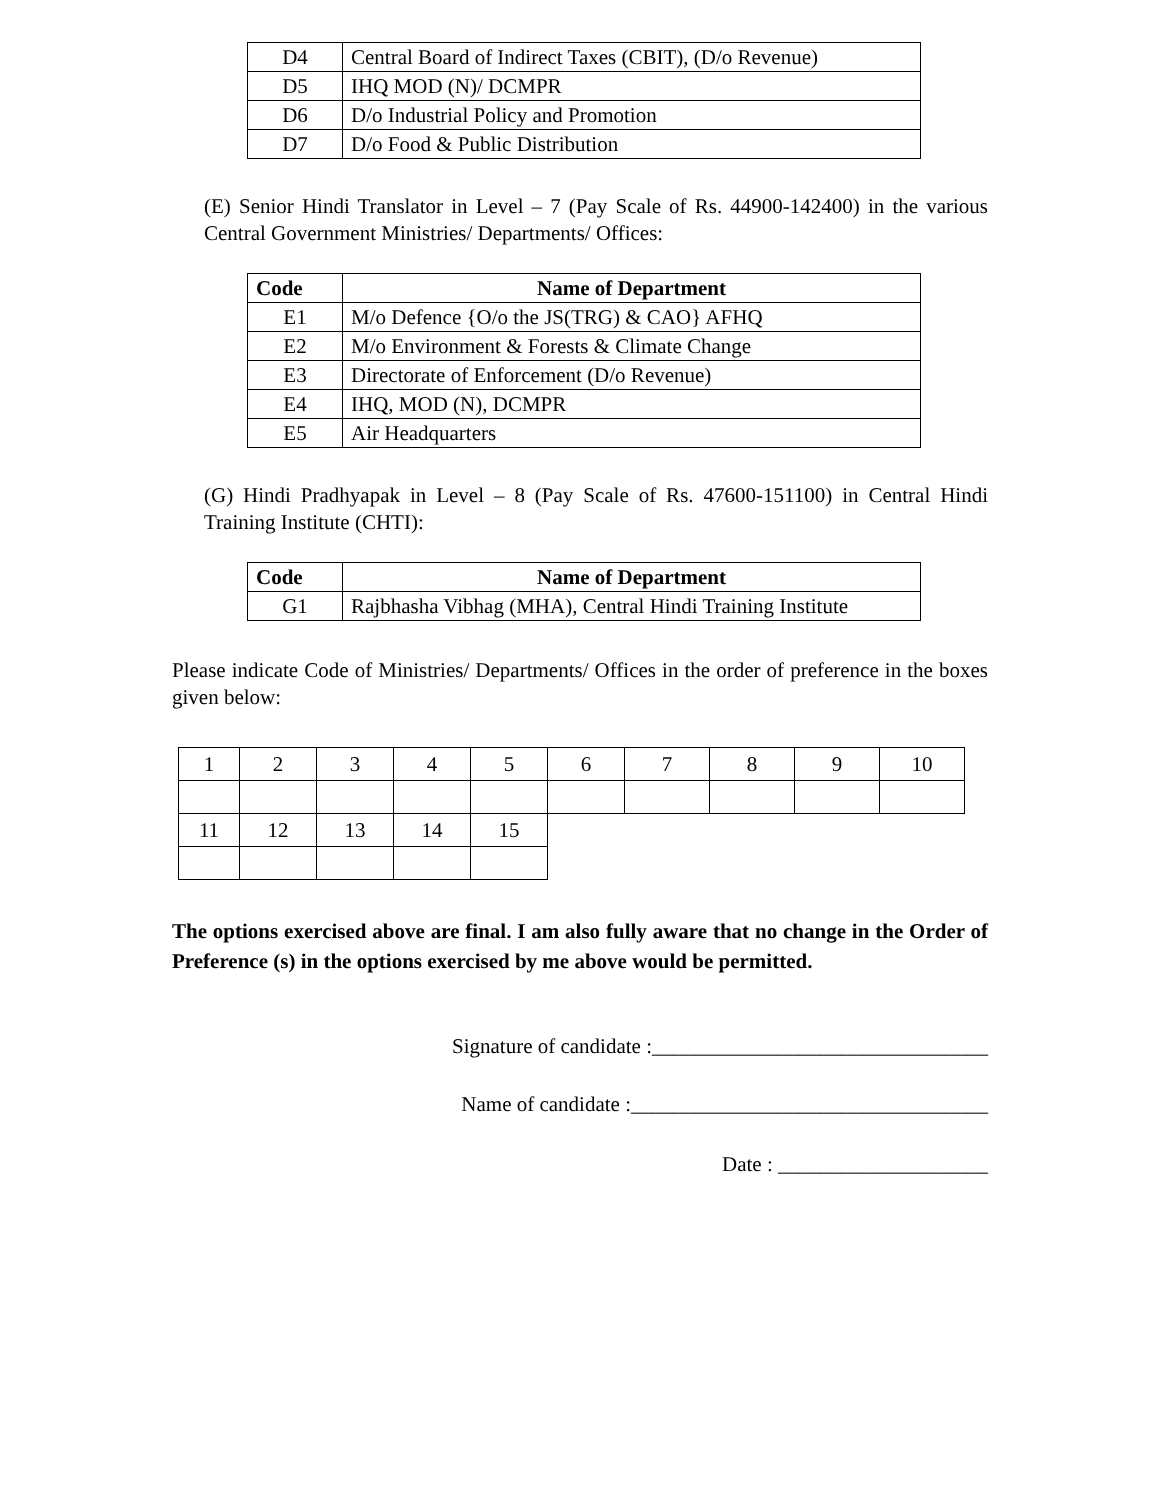| D4 | Central Board of Indirect Taxes (CBIT), (D/o Revenue) |
| D5 | IHQ MOD (N)/ DCMPR |
| D6 | D/o Industrial Policy and Promotion |
| D7 | D/o Food & Public Distribution |
(E) Senior Hindi Translator in Level – 7 (Pay Scale of Rs. 44900-142400) in the various Central Government Ministries/ Departments/ Offices:
| Code | Name of Department |
| --- | --- |
| E1 | M/o Defence {O/o the JS(TRG) & CAO} AFHQ |
| E2 | M/o Environment & Forests & Climate Change |
| E3 | Directorate of Enforcement (D/o Revenue) |
| E4 | IHQ, MOD (N), DCMPR |
| E5 | Air Headquarters |
(G) Hindi Pradhyapak in Level – 8 (Pay Scale of Rs. 47600-151100) in Central Hindi Training Institute (CHTI):
| Code | Name of Department |
| --- | --- |
| G1 | Rajbhasha Vibhag (MHA), Central Hindi Training Institute |
Please indicate Code of Ministries/ Departments/ Offices in the order of preference in the boxes given below:
| 1 | 2 | 3 | 4 | 5 | 6 | 7 | 8 | 9 | 10 |
| 11 | 12 | 13 | 14 | 15 | | | | | |
The options exercised above are final. I am also fully aware that no change in the Order of Preference (s) in the options exercised by me above would be permitted.
Signature of candidate :________________________________
Name of candidate :__________________________________
Date : ____________________